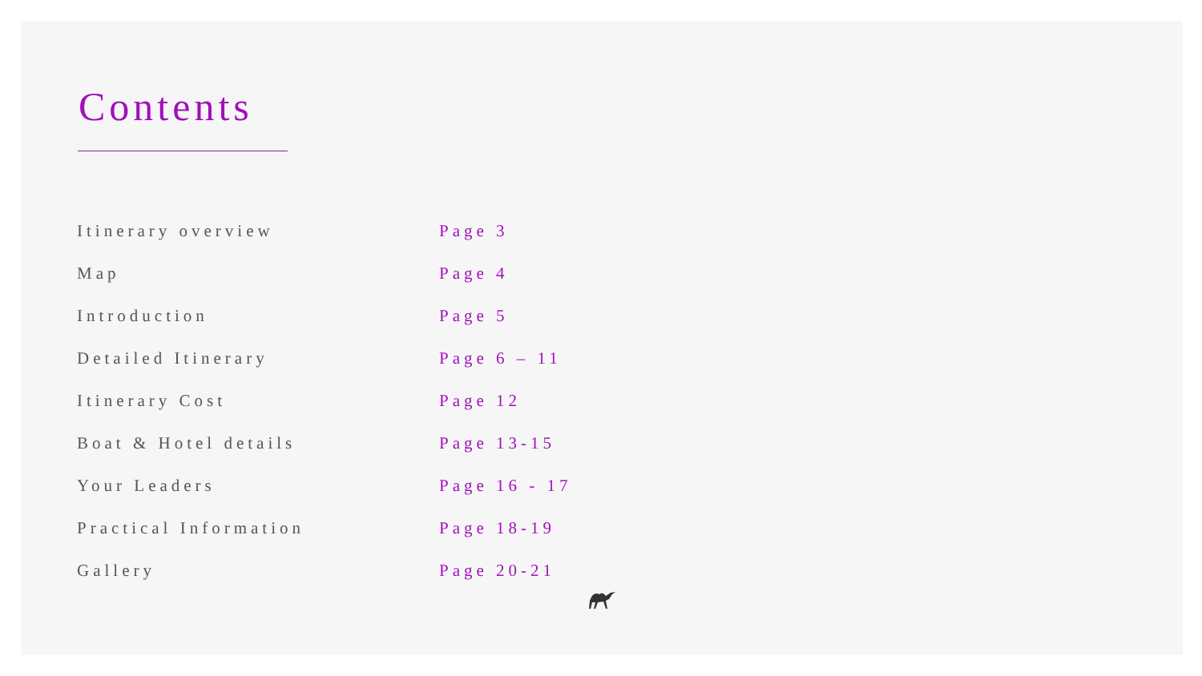Contents
| Itinerary overview | Page 3 |
| Map | Page 4 |
| Introduction | Page 5 |
| Detailed Itinerary | Page 6 – 11 |
| Itinerary Cost | Page 12 |
| Boat & Hotel details | Page 13-15 |
| Your Leaders | Page 16 - 17 |
| Practical Information | Page 18-19 |
| Gallery | Page 20-21 |